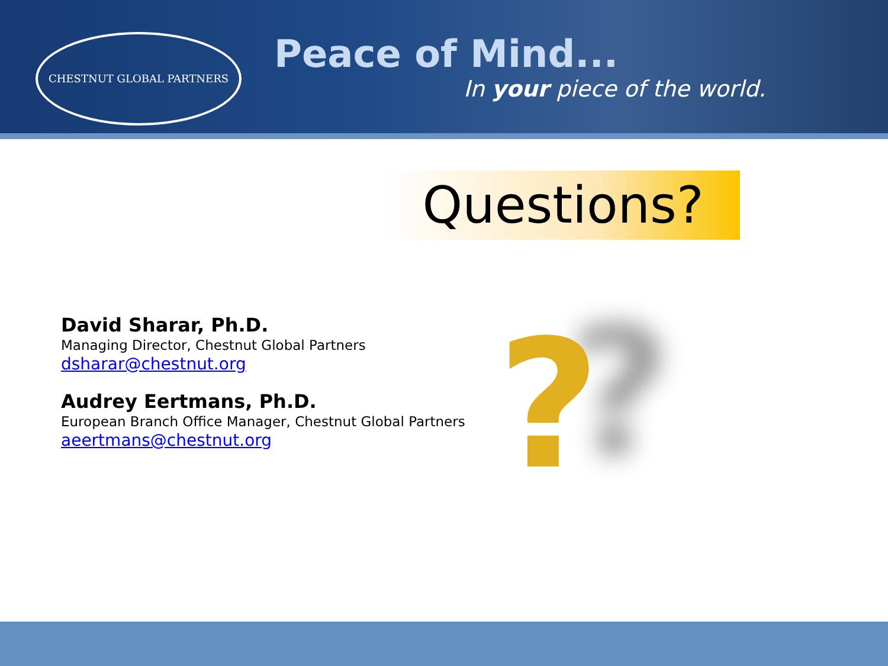CHESTNUT GLOBAL PARTNERS
Peace of Mind...
In your piece of the world.
Questions?
David Sharar, Ph.D.
Managing Director, Chestnut Global Partners
dsharar@chestnut.org
Audrey Eertmans, Ph.D.
European Branch Office Manager, Chestnut Global Partners
aeertmans@chestnut.org
?